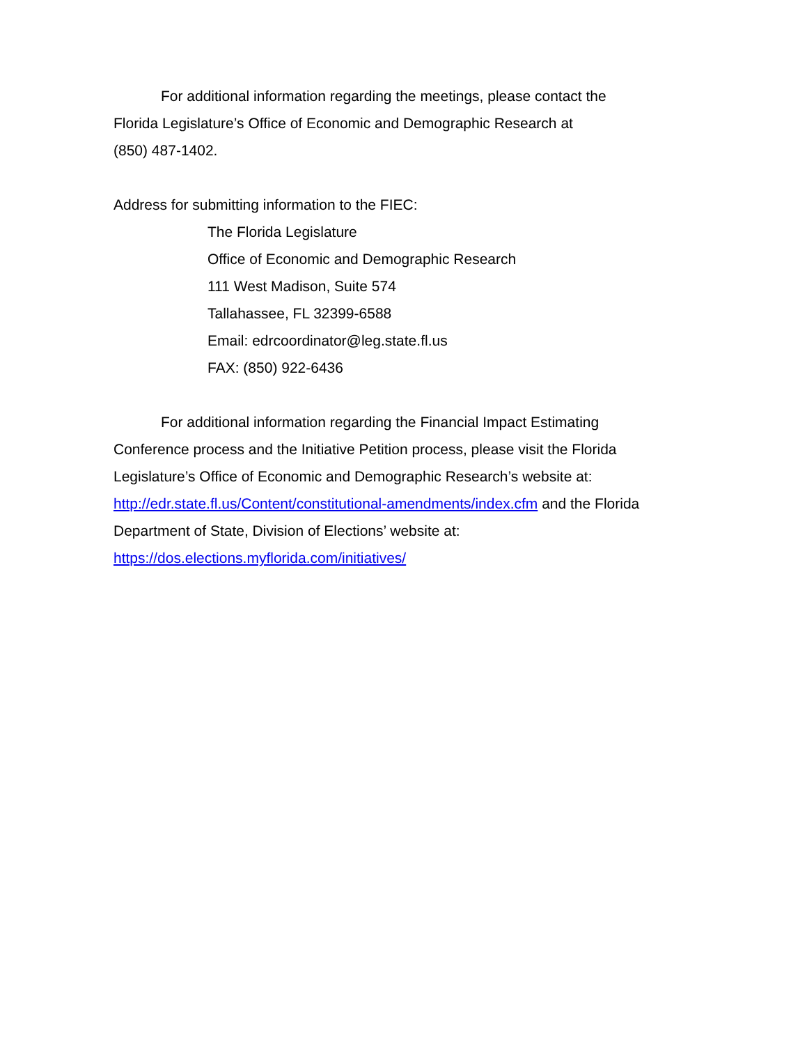For additional information regarding the meetings, please contact the
Florida Legislature’s Office of Economic and Demographic Research at
(850) 487-1402.
Address for submitting information to the FIEC:
The Florida Legislature
Office of Economic and Demographic Research
111 West Madison, Suite 574
Tallahassee, FL 32399-6588
Email: edrcoordinator@leg.state.fl.us
FAX: (850) 922-6436
For additional information regarding the Financial Impact Estimating
Conference process and the Initiative Petition process, please visit the Florida
Legislature’s Office of Economic and Demographic Research’s website at:
http://edr.state.fl.us/Content/constitutional-amendments/index.cfm and the Florida
Department of State, Division of Elections’ website at:
https://dos.elections.myflorida.com/initiatives/